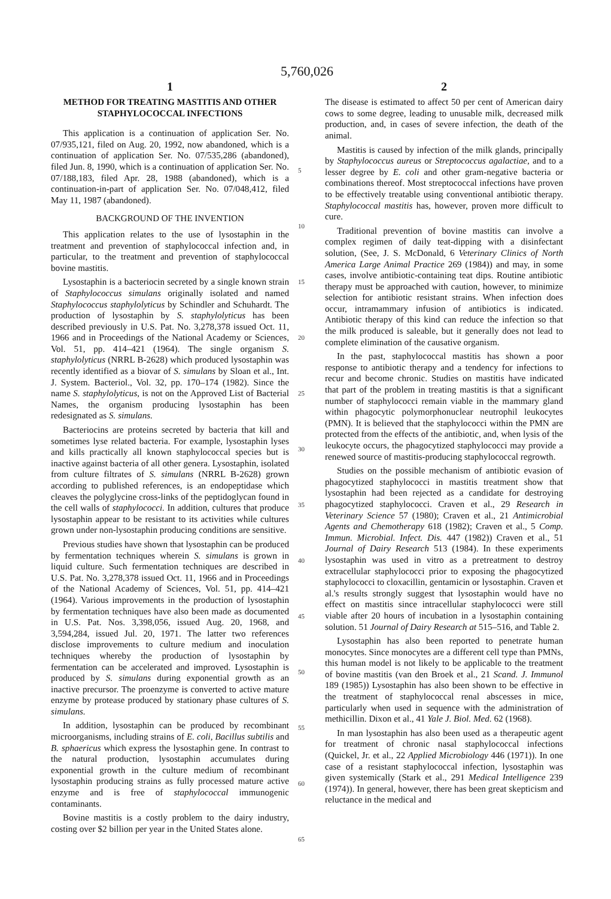5,760,026
1
METHOD FOR TREATING MASTITIS AND OTHER STAPHYLOCOCCAL INFECTIONS
This application is a continuation of application Ser. No. 07/935,121, filed on Aug. 20, 1992, now abandoned, which is a continuation of application Ser. No. 07/535,286 (abandoned), filed Jun. 8, 1990, which is a continuation of application Ser. No. 07/188,183, filed Apr. 28, 1988 (abandoned), which is a continuation-in-part of application Ser. No. 07/048,412, filed May 11, 1987 (abandoned).
BACKGROUND OF THE INVENTION
This application relates to the use of lysostaphin in the treatment and prevention of staphylococcal infection and, in particular, to the treatment and prevention of staphylococcal bovine mastitis.
Lysostaphin is a bacteriocin secreted by a single known strain of Staphylococcus simulans originally isolated and named Staphylococcus staphylolyticus by Schindler and Schuhardt. The production of lysostaphin by S. staphylolyticus has been described previously in U.S. Pat. No. 3,278,378 issued Oct. 11, 1966 and in Proceedings of the National Academy or Sciences, Vol. 51, pp. 414–421 (1964). The single organism S. staphylolyticus (NRRL B-2628) which produced lysostaphin was recently identified as a biovar of S. simulans by Sloan et al., Int. J. System. Bacteriol., Vol. 32, pp. 170–174 (1982). Since the name S. staphylolyticus, is not on the Approved List of Bacterial Names, the organism producing lysostaphin has been redesignated as S. simulans.
Bacteriocins are proteins secreted by bacteria that kill and sometimes lyse related bacteria. For example, lysostaphin lyses and kills practically all known staphylococcal species but is inactive against bacteria of all other genera. Lysostaphin, isolated from culture filtrates of S. simulans (NRRL B-2628) grown according to published references, is an endopeptidase which cleaves the polyglycine cross-links of the peptidoglycan found in the cell walls of staphylococci. In addition, cultures that produce lysostaphin appear to be resistant to its activities while cultures grown under non-lysostaphin producing conditions are sensitive.
Previous studies have shown that lysostaphin can be produced by fermentation techniques wherein S. simulans is grown in liquid culture. Such fermentation techniques are described in U.S. Pat. No. 3,278,378 issued Oct. 11, 1966 and in Proceedings of the National Academy of Sciences, Vol. 51, pp. 414–421 (1964). Various improvements in the production of lysostaphin by fermentation techniques have also been made as documented in U.S. Pat. Nos. 3,398,056, issued Aug. 20, 1968, and 3,594,284, issued Jul. 20, 1971. The latter two references disclose improvements to culture medium and inoculation techniques whereby the production of lysostaphin by fermentation can be accelerated and improved. Lysostaphin is produced by S. simulans during exponential growth as an inactive precursor. The proenzyme is converted to active mature enzyme by protease produced by stationary phase cultures of S. simulans.
In addition, lysostaphin can be produced by recombinant microorganisms, including strains of E. coli, Bacillus subtilis and B. sphaericus which express the lysostaphin gene. In contrast to the natural production, lysostaphin accumulates during exponential growth in the culture medium of recombinant lysostaphin producing strains as fully processed mature active enzyme and is free of staphylococcal immunogenic contaminants.
Bovine mastitis is a costly problem to the dairy industry, costing over $2 billion per year in the United States alone.
5
10
15
20
25
30
35
40
45
50
55
60
65
2
The disease is estimated to affect 50 per cent of American dairy cows to some degree, leading to unusable milk, decreased milk production, and, in cases of severe infection, the death of the animal.
Mastitis is caused by infection of the milk glands, principally by Staphylococcus aureus or Streptococcus agalactiae, and to a lesser degree by E. coli and other gram-negative bacteria or combinations thereof. Most streptococcal infections have proven to be effectively treatable using conventional antibiotic therapy. Staphylococcal mastitis has, however, proven more difficult to cure.
Traditional prevention of bovine mastitis can involve a complex regimen of daily teat-dipping with a disinfectant solution, (See, J. S. McDonald, 6 Veterinary Clinics of North America Large Animal Practice 269 (1984)) and may, in some cases, involve antibiotic-containing teat dips. Routine antibiotic therapy must be approached with caution, however, to minimize selection for antibiotic resistant strains. When infection does occur, intramammary infusion of antibiotics is indicated. Antibiotic therapy of this kind can reduce the infection so that the milk produced is saleable, but it generally does not lead to complete elimination of the causative organism.
In the past, staphylococcal mastitis has shown a poor response to antibiotic therapy and a tendency for infections to recur and become chronic. Studies on mastitis have indicated that part of the problem in treating mastitis is that a significant number of staphylococci remain viable in the mammary gland within phagocytic polymorphonuclear neutrophil leukocytes (PMN). It is believed that the staphylococci within the PMN are protected from the effects of the antibiotic, and, when lysis of the leukocyte occurs, the phagocytized staphylococci may provide a renewed source of mastitis-producing staphylococcal regrowth.
Studies on the possible mechanism of antibiotic evasion of phagocytized staphylococci in mastitis treatment show that lysostaphin had been rejected as a candidate for destroying phagocytized staphylococci. Craven et al., 29 Research in Veterinary Science 57 (1980); Craven et al., 21 Antimicrobial Agents and Chemotherapy 618 (1982); Craven et al., 5 Comp. Immun. Microbial. Infect. Dis. 447 (1982)) Craven et al., 51 Journal of Dairy Research 513 (1984). In these experiments lysostaphin was used in vitro as a pretreatment to destroy extracellular staphylococci prior to exposing the phagocytized staphylococci to cloxacillin, gentamicin or lysostaphin. Craven et al.'s results strongly suggest that lysostaphin would have no effect on mastitis since intracellular staphylococci were still viable after 20 hours of incubation in a lysostaphin containing solution. 51 Journal of Dairy Research at 515–516, and Table 2.
Lysostaphin has also been reported to penetrate human monocytes. Since monocytes are a different cell type than PMNs, this human model is not likely to be applicable to the treatment of bovine mastitis (van den Broek et al., 21 Scand. J. Immunol 189 (1985)) Lysostaphin has also been shown to be effective in the treatment of staphylococcal renal abscesses in mice, particularly when used in sequence with the administration of methicillin. Dixon et al., 41 Yale J. Biol. Med. 62 (1968).
In man lysostaphin has also been used as a therapeutic agent for treatment of chronic nasal staphylococcal infections (Quickel, Jr. et al., 22 Applied Microbiology 446 (1971)). In one case of a resistant staphylococcal infection, lysostaphin was given systemically (Stark et al., 291 Medical Intelligence 239 (1974)). In general, however, there has been great skepticism and reluctance in the medical and